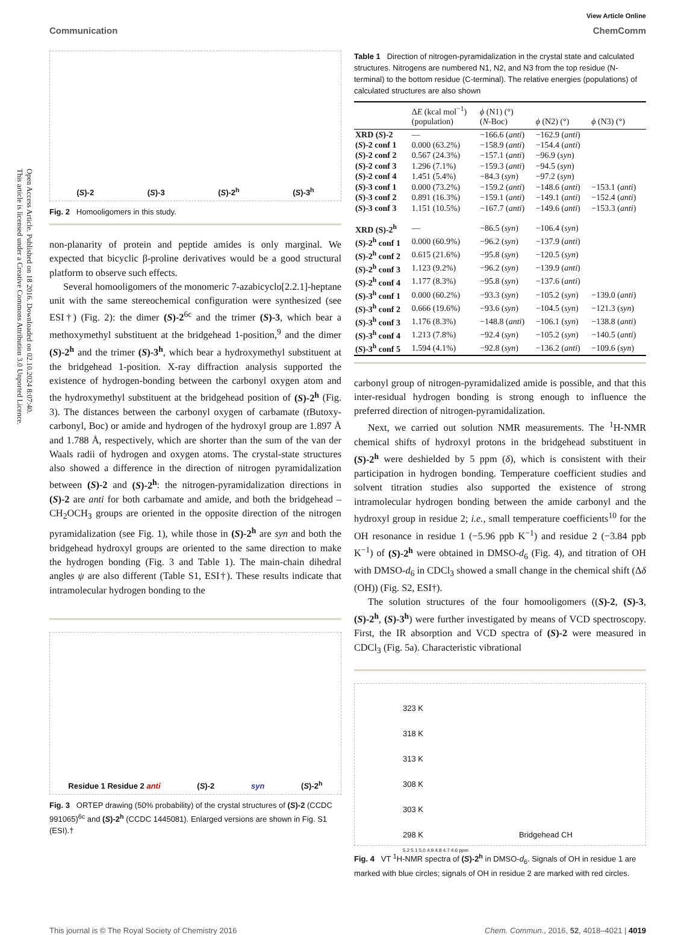Open Access Article. Published on 18 2016. Downloaded on 02.10.2024 8:07:40.
This article is licensed under a Creative Commons Attribution 3.0 Unported Licence.
View Article Online
Communication ChemComm
(S)-2 (S)-3 (S)-2<sup>h</sup> (S)-3<sup>h</sup>
Fig. 2 Homooligomers in this study.
non-planarity of protein and peptide amides is only marginal. We expected that bicyclic β-proline derivatives would be a good structural platform to observe such effects.
Several homooligomers of the monomeric 7-azabicyclo[2.2.1]-heptane unit with the same stereochemical configuration were synthesized (see ESI†) (Fig. 2): the dimer (S)-2<sup>6c</sup> and the trimer (S)-3, which bear a methoxymethyl substituent at the bridgehead 1-position,<sup>9</sup> and the dimer (S)-2<sup>h</sup> and the trimer (S)-3<sup>h</sup>, which bear a hydroxymethyl substituent at the bridgehead 1-position. X-ray diffraction analysis supported the existence of hydrogen-bonding between the carbonyl oxygen atom and the hydroxymethyl substituent at the bridgehead position of (S)-2<sup>h</sup> (Fig. 3). The distances between the carbonyl oxygen of carbamate (t Butoxy-carbonyl, Boc) or amide and hydrogen of the hydroxyl group are 1.897 Å and 1.788 Å, respectively, which are shorter than the sum of the van der Waals radii of hydrogen and oxygen atoms. The crystal-state structures also showed a difference in the direction of nitrogen pyramidalization between (S)-2 and (S)-2<sup>h</sup>: the nitrogen-pyramidalization directions in (S)-2 are anti for both carbamate and amide, and both the bridgehead –CH<sub>2</sub>OCH<sub>3</sub> groups are oriented in the opposite direction of the nitrogen pyramidalization (see Fig. 1), while those in (S)-2<sup>h</sup> are syn and both the bridgehead hydroxyl groups are oriented to the same direction to make the hydrogen bonding (Fig. 3 and Table 1). The main-chain dihedral angles ψ are also different (Table S1, ESI†). These results indicate that intramolecular hydrogen bonding to the
Residue 1 Residue 2 anti (S)-2 syn (S)-2<sup>h</sup>
Fig. 3 ORTEP drawing (50% probability) of the crystal structures of (S)-2 (CCDC 991065)<sup>6c</sup> and (S)-2<sup>h</sup> (CCDC 1445081). Enlarged versions are shown in Fig. S1 (ESI).†
Table 1 Direction of nitrogen-pyramidalization in the crystal state and calculated structures. Nitrogens are numbered N1, N2, and N3 from the top residue (N-terminal) to the bottom residue (C-terminal). The relative energies (populations) of calculated structures are also shown
| | Δ E (kcal mol<sup>−1</sup>) (population) | ϕ (N1) (°) ( N -Boc) | ϕ (N2) (°) | ϕ (N3) (°) |
| --- | --- | --- | --- | --- |
| XRD ( S )-2 | — | −166.6 ( anti ) | −162.9 ( anti ) | |
| ( S )-2 conf 1 | 0.000 (63.2%) | −158.9 ( anti ) | −154.4 ( anti ) | |
| ( S )-2 conf 2 | 0.567 (24.3%) | −157.1 ( anti ) | −96.9 ( syn ) | |
| ( S )-2 conf 3 | 1.296 (7.1%) | −159.3 ( anti ) | −94.5 ( syn ) | |
| ( S )-2 conf 4 | 1.451 (5.4%) | −84.3 ( syn ) | −97.2 ( syn ) | |
| ( S )-3 conf 1 | 0.000 (73.2%) | −159.2 ( anti ) | −148.6 ( anti ) | −153.1 ( anti ) |
| ( S )-3 conf 2 | 0.891 (16.3%) | −159.1 ( anti ) | −149.1 ( anti ) | −152.4 ( anti ) |
| ( S )-3 conf 3 | 1.151 (10.5%) | −167.7 ( anti ) | −149.6 ( anti ) | −153.3 ( anti ) |
| XRD (S)-2<sup>h</sup> | — | −86.5 ( syn ) | −106.4 ( syn ) | |
| ( S )-2<sup>h</sup> conf 1 | 0.000 (60.9%) | −96.2 ( syn ) | −137.9 ( anti ) | |
| ( S )-2<sup>h</sup> conf 2 | 0.615 (21.6%) | −95.8 ( syn ) | −120.5 ( syn ) | |
| ( S )-2<sup>h</sup> conf 3 | 1.123 (9.2%) | −96.2 ( syn ) | −139.9 ( anti ) | |
| ( S )-2<sup>h</sup> conf 4 | 1.177 (8.3%) | −95.8 ( syn ) | −137.6 ( anti ) | |
| ( S )-3<sup>h</sup> conf 1 | 0.000 (60.2%) | −93.3 ( syn ) | −105.2 ( syn ) | −139.0 ( anti ) |
| ( S )-3<sup>h</sup> conf 2 | 0.666 (19.6%) | −93.6 ( syn ) | −104.5 ( syn ) | −121.3 ( syn ) |
| ( S )-3<sup>h</sup> conf 3 | 1.176 (8.3%) | −148.8 ( anti ) | −106.1 ( syn ) | −138.8 ( anti ) |
| ( S )-3<sup>h</sup> conf 4 | 1.213 (7.8%) | −92.4 ( syn ) | −105.2 ( syn ) | −140.5 ( anti ) |
| ( S )-3<sup>h</sup> conf 5 | 1.594 (4.1%) | −92.8 ( syn ) | −136.2 ( anti ) | −109.6 ( syn ) |
carbonyl group of nitrogen-pyramidalized amide is possible, and that this inter-residual hydrogen bonding is strong enough to influence the preferred direction of nitrogen-pyramidalization.
Next, we carried out solution NMR measurements. The <sup>1</sup>H-NMR chemical shifts of hydroxyl protons in the bridgehead substituent in (S)-2<sup>h</sup> were deshielded by 5 ppm (δ), which is consistent with their participation in hydrogen bonding. Temperature coefficient studies and solvent titration studies also supported the existence of strong intramolecular hydrogen bonding between the amide carbonyl and the hydroxyl group in residue 2; i.e., small temperature coefficients<sup>10</sup> for the OH resonance in residue 1 (−5.96 ppb K<sup>−1</sup>) and residue 2 (−3.84 ppb K<sup>−1</sup>) of (S)-2<sup>h</sup> were obtained in DMSO-d<sub>6</sub> (Fig. 4), and titration of OH with DMSO-d<sub>6</sub> in CDCl<sub>3</sub> showed a small change in the chemical shift (Δδ (OH)) (Fig. S2, ESI†).
The solution structures of the four homooligomers ((S)-2, (S)-3, (S)-2<sup>h</sup>, (S)-3<sup>h</sup>) were further investigated by means of VCD spectroscopy. First, the IR absorption and VCD spectra of (S)-2 were measured in CDCl<sub>3</sub> (Fig. 5a). Characteristic vibrational
323 K
318 K
313 K
308 K
303 K
298 K Bridgehead CH
5.2 5.1 5.0 4.9 4.8 4.7 4.6 ppm
Fig. 4 VT <sup>1</sup>H-NMR spectra of (S)-2<sup>h</sup> in DMSO-d<sub>6</sub>. Signals of OH in residue 1 are marked with blue circles; signals of OH in residue 2 are marked with red circles.
This journal is © The Royal Society of Chemistry 2016 Chem. Commun., 2016, 52, 4018–4021 | 4019